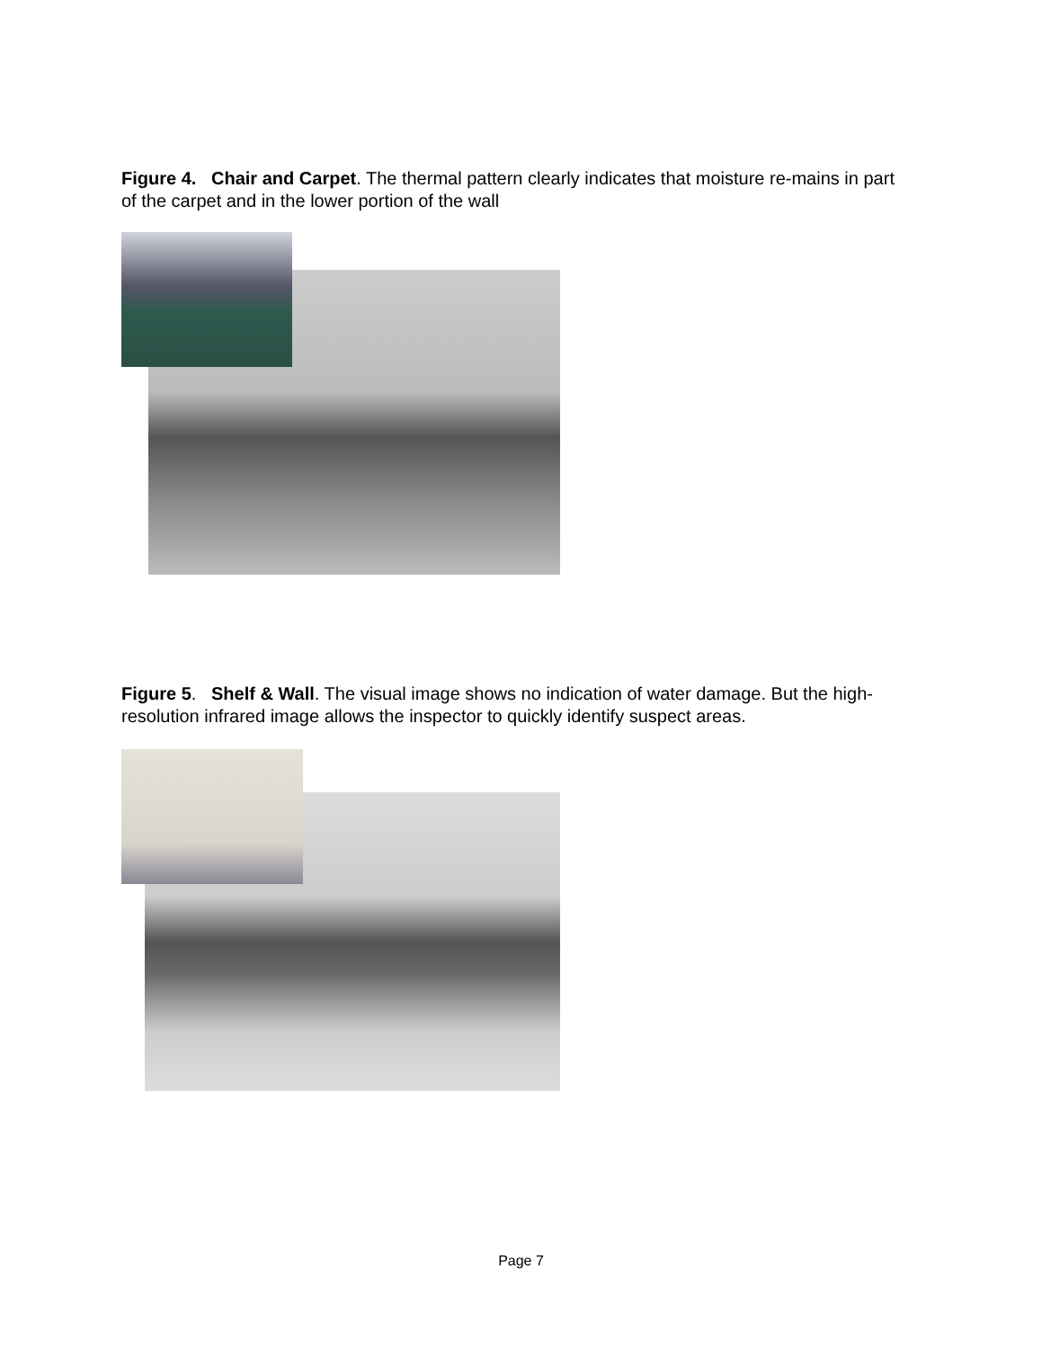Figure 4. Chair and Carpet. The thermal pattern clearly indicates that moisture re-mains in part of the carpet and in the lower portion of the wall
Figure 5. Shelf & Wall. The visual image shows no indication of water damage. But the high-resolution infrared image allows the inspector to quickly identify suspect areas.
Page 7